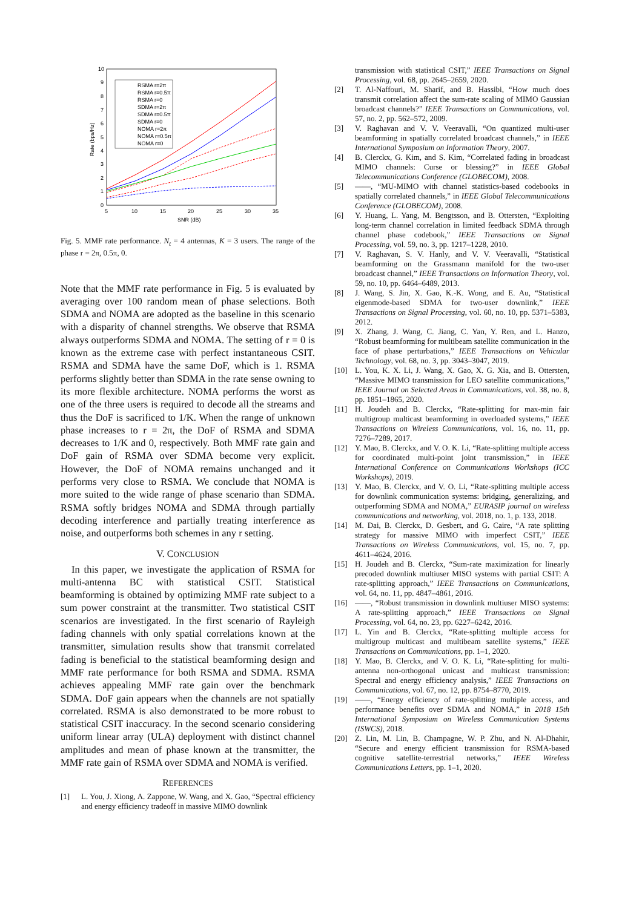10
9
8
7
6
5
4
3
2
1
0
5
10
15
20
25
30
35
SNR (dB)
Rate (bps/Hz)
RSMA r=2π
RSMA r=0.5π
RSMA r=0
SDMA r=2π
SDMA r=0.5π
SDMA r=0
NOMA r=2π
NOMA r=0.5π
NOMA r=0
Fig. 5. MMF rate performance. N<sub>t</sub> = 4 antennas, K = 3 users. The range of the phase r = 2π, 0.5π, 0.
Note that the MMF rate performance in Fig. 5 is evaluated by averaging over 100 random mean of phase selections. Both SDMA and NOMA are adopted as the baseline in this scenario with a disparity of channel strengths. We observe that RSMA always outperforms SDMA and NOMA. The setting of r = 0 is known as the extreme case with perfect instantaneous CSIT. RSMA and SDMA have the same DoF, which is 1. RSMA performs slightly better than SDMA in the rate sense owning to its more flexible architecture. NOMA performs the worst as one of the three users is required to decode all the streams and thus the DoF is sacrificed to 1/K. When the range of unknown phase increases to r = 2π, the DoF of RSMA and SDMA decreases to 1/K and 0, respectively. Both MMF rate gain and DoF gain of RSMA over SDMA become very explicit. However, the DoF of NOMA remains unchanged and it performs very close to RSMA. We conclude that NOMA is more suited to the wide range of phase scenario than SDMA. RSMA softly bridges NOMA and SDMA through partially decoding interference and partially treating interference as noise, and outperforms both schemes in any r setting.
V. CONCLUSION
In this paper, we investigate the application of RSMA for multi-antenna BC with statistical CSIT. Statistical beamforming is obtained by optimizing MMF rate subject to a sum power constraint at the transmitter. Two statistical CSIT scenarios are investigated. In the first scenario of Rayleigh fading channels with only spatial correlations known at the transmitter, simulation results show that transmit correlated fading is beneficial to the statistical beamforming design and MMF rate performance for both RSMA and SDMA. RSMA achieves appealing MMF rate gain over the benchmark SDMA. DoF gain appears when the channels are not spatially correlated. RSMA is also demonstrated to be more robust to statistical CSIT inaccuracy. In the second scenario considering uniform linear array (ULA) deployment with distinct channel amplitudes and mean of phase known at the transmitter, the MMF rate gain of RSMA over SDMA and NOMA is verified.
REFERENCES
[1] L. You, J. Xiong, A. Zappone, W. Wang, and X. Gao, “Spectral efficiency and energy efficiency tradeoff in massive MIMO downlink
transmission with statistical CSIT,” IEEE Transactions on Signal Processing, vol. 68, pp. 2645–2659, 2020.
[2] T. Al-Naffouri, M. Sharif, and B. Hassibi, “How much does transmit correlation affect the sum-rate scaling of MIMO Gaussian broadcast channels?” IEEE Transactions on Communications, vol. 57, no. 2, pp. 562–572, 2009.
[3] V. Raghavan and V. V. Veeravalli, “On quantized multi-user beamforming in spatially correlated broadcast channels,” in IEEE International Symposium on Information Theory, 2007.
[4] B. Clerckx, G. Kim, and S. Kim, “Correlated fading in broadcast MIMO channels: Curse or blessing?” in IEEE Global Telecommunications Conference (GLOBECOM), 2008.
[5] ——, “MU-MIMO with channel statistics-based codebooks in spatially correlated channels,” in IEEE Global Telecommunications Conference (GLOBECOM), 2008.
[6] Y. Huang, L. Yang, M. Bengtsson, and B. Ottersten, “Exploiting long-term channel correlation in limited feedback SDMA through channel phase codebook,” IEEE Transactions on Signal Processing, vol. 59, no. 3, pp. 1217–1228, 2010.
[7] V. Raghavan, S. V. Hanly, and V. V. Veeravalli, “Statistical beamforming on the Grassmann manifold for the two-user broadcast channel,” IEEE Transactions on Information Theory, vol. 59, no. 10, pp. 6464–6489, 2013.
[8] J. Wang, S. Jin, X. Gao, K.-K. Wong, and E. Au, “Statistical eigenmode-based SDMA for two-user downlink,” IEEE Transactions on Signal Processing, vol. 60, no. 10, pp. 5371–5383, 2012.
[9] X. Zhang, J. Wang, C. Jiang, C. Yan, Y. Ren, and L. Hanzo, “Robust beamforming for multibeam satellite communication in the face of phase perturbations,” IEEE Transactions on Vehicular Technology, vol. 68, no. 3, pp. 3043–3047, 2019.
[10] L. You, K. X. Li, J. Wang, X. Gao, X. G. Xia, and B. Ottersten, “Massive MIMO transmission for LEO satellite communications,” IEEE Journal on Selected Areas in Communications, vol. 38, no. 8, pp. 1851–1865, 2020.
[11] H. Joudeh and B. Clerckx, “Rate-splitting for max-min fair multigroup multicast beamforming in overloaded systems,” IEEE Transactions on Wireless Communications, vol. 16, no. 11, pp. 7276–7289, 2017.
[12] Y. Mao, B. Clerckx, and V. O. K. Li, “Rate-splitting multiple access for coordinated multi-point joint transmission,” in IEEE International Conference on Communications Workshops (ICC Workshops), 2019.
[13] Y. Mao, B. Clerckx, and V. O. Li, “Rate-splitting multiple access for downlink communication systems: bridging, generalizing, and outperforming SDMA and NOMA,” EURASIP journal on wireless communications and networking, vol. 2018, no. 1, p. 133, 2018.
[14] M. Dai, B. Clerckx, D. Gesbert, and G. Caire, “A rate splitting strategy for massive MIMO with imperfect CSIT,” IEEE Transactions on Wireless Communications, vol. 15, no. 7, pp. 4611–4624, 2016.
[15] H. Joudeh and B. Clerckx, “Sum-rate maximization for linearly precoded downlink multiuser MISO systems with partial CSIT: A rate-splitting approach,” IEEE Transactions on Communications, vol. 64, no. 11, pp. 4847–4861, 2016.
[16] ——, “Robust transmission in downlink multiuser MISO systems: A rate-splitting approach,” IEEE Transactions on Signal Processing, vol. 64, no. 23, pp. 6227–6242, 2016.
[17] L. Yin and B. Clerckx, “Rate-splitting multiple access for multigroup multicast and multibeam satellite systems,” IEEE Transactions on Communications, pp. 1–1, 2020.
[18] Y. Mao, B. Clerckx, and V. O. K. Li, “Rate-splitting for multi-antenna non-orthogonal unicast and multicast transmission: Spectral and energy efficiency analysis,” IEEE Transactions on Communications, vol. 67, no. 12, pp. 8754–8770, 2019.
[19] ——, “Energy efficiency of rate-splitting multiple access, and performance benefits over SDMA and NOMA,” in 2018 15th International Symposium on Wireless Communication Systems (ISWCS), 2018.
[20] Z. Lin, M. Lin, B. Champagne, W. P. Zhu, and N. Al-Dhahir, “Secure and energy efficient transmission for RSMA-based cognitive satellite-terrestrial networks,” IEEE Wireless Communications Letters, pp. 1–1, 2020.